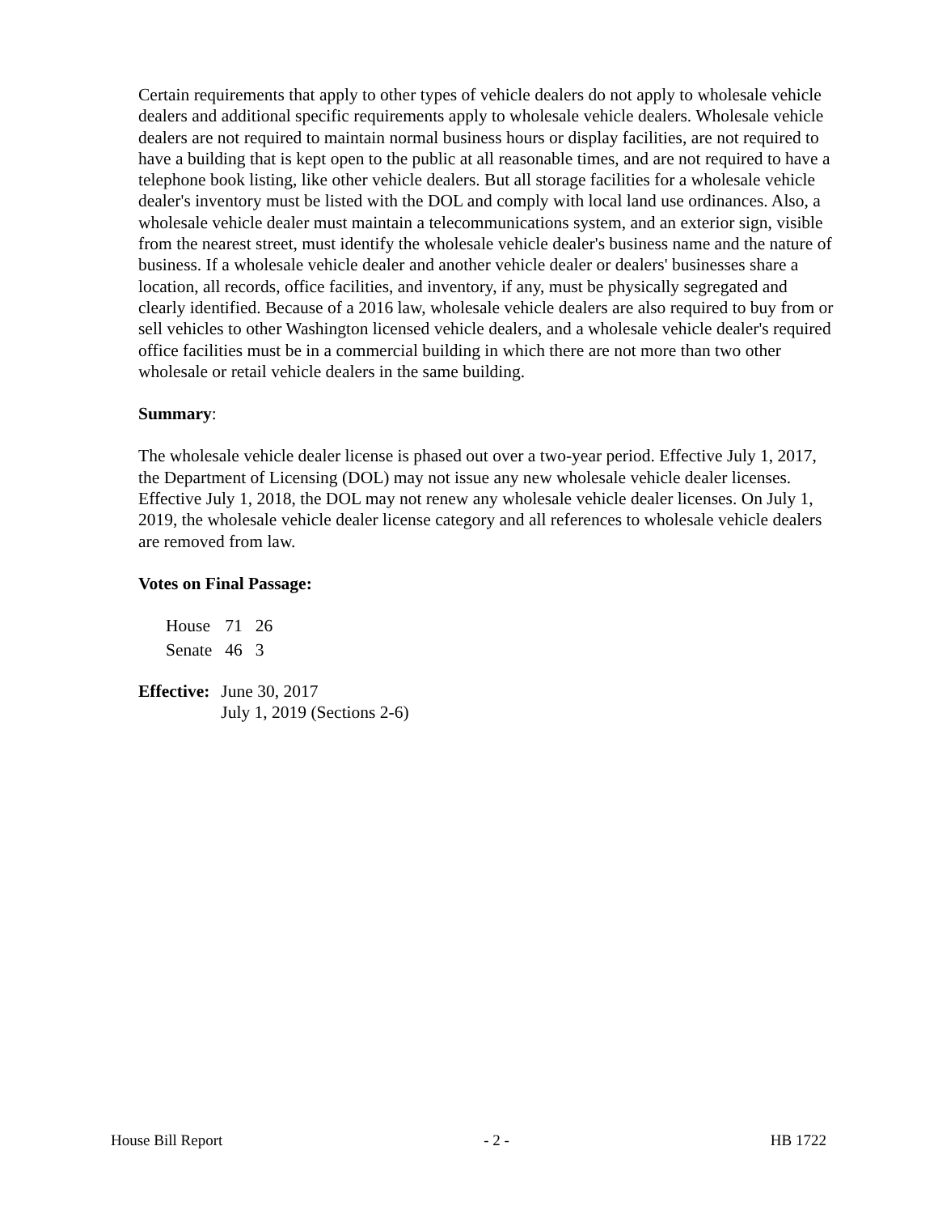Certain requirements that apply to other types of vehicle dealers do not apply to wholesale vehicle dealers and additional specific requirements apply to wholesale vehicle dealers. Wholesale vehicle dealers are not required to maintain normal business hours or display facilities, are not required to have a building that is kept open to the public at all reasonable times, and are not required to have a telephone book listing, like other vehicle dealers. But all storage facilities for a wholesale vehicle dealer's inventory must be listed with the DOL and comply with local land use ordinances. Also, a wholesale vehicle dealer must maintain a telecommunications system, and an exterior sign, visible from the nearest street, must identify the wholesale vehicle dealer's business name and the nature of business. If a wholesale vehicle dealer and another vehicle dealer or dealers' businesses share a location, all records, office facilities, and inventory, if any, must be physically segregated and clearly identified. Because of a 2016 law, wholesale vehicle dealers are also required to buy from or sell vehicles to other Washington licensed vehicle dealers, and a wholesale vehicle dealer's required office facilities must be in a commercial building in which there are not more than two other wholesale or retail vehicle dealers in the same building.
Summary:
The wholesale vehicle dealer license is phased out over a two-year period. Effective July 1, 2017, the Department of Licensing (DOL) may not issue any new wholesale vehicle dealer licenses. Effective July 1, 2018, the DOL may not renew any wholesale vehicle dealer licenses. On July 1, 2019, the wholesale vehicle dealer license category and all references to wholesale vehicle dealers are removed from law.
Votes on Final Passage:
| House | 71 | 26 |
| Senate | 46 | 3 |
| Effective: | June 30, 2017 July 1, 2019 (Sections 2-6) |
House Bill Report - 2 - HB 1722